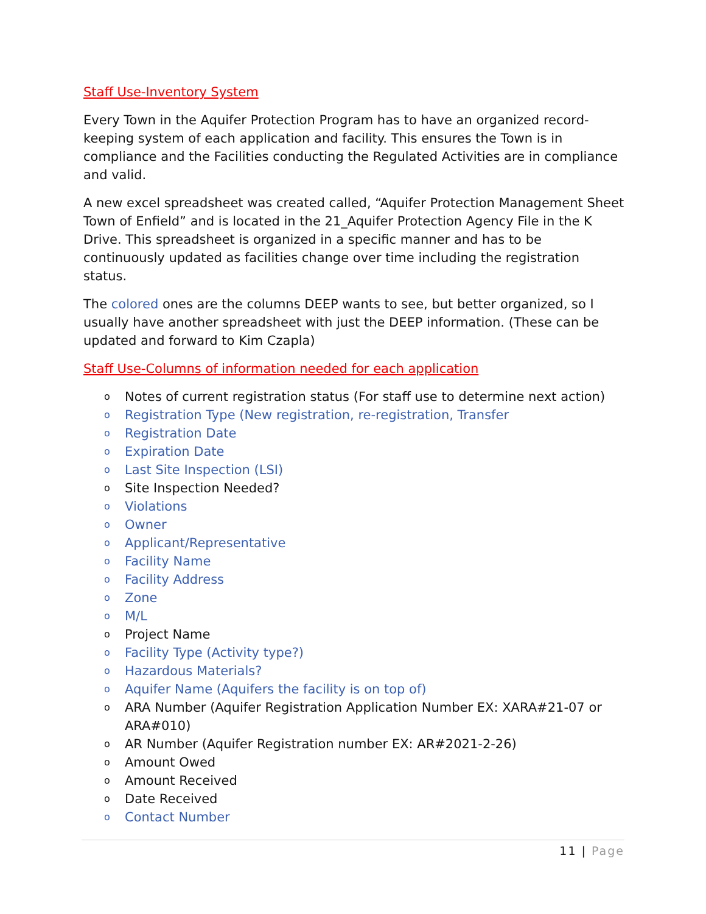Staff Use-Inventory System
Every Town in the Aquifer Protection Program has to have an organized record-keeping system of each application and facility. This ensures the Town is in compliance and the Facilities conducting the Regulated Activities are in compliance and valid.
A new excel spreadsheet was created called, “Aquifer Protection Management Sheet Town of Enfield” and is located in the 21_Aquifer Protection Agency File in the K Drive. This spreadsheet is organized in a specific manner and has to be continuously updated as facilities change over time including the registration status.
The colored ones are the columns DEEP wants to see, but better organized, so I usually have another spreadsheet with just the DEEP information. (These can be updated and forward to Kim Czapla)
Staff Use-Columns of information needed for each application
o Notes of current registration status (For staff use to determine next action)
o Registration Type (New registration, re-registration, Transfer
o Registration Date
o Expiration Date
o Last Site Inspection (LSI)
o Site Inspection Needed?
o Violations
o Owner
o Applicant/Representative
o Facility Name
o Facility Address
o Zone
o M/L
o Project Name
o Facility Type (Activity type?)
o Hazardous Materials?
o Aquifer Name (Aquifers the facility is on top of)
o ARA Number (Aquifer Registration Application Number EX: XARA#21-07 or ARA#010)
o AR Number (Aquifer Registration number EX: AR#2021-2-26)
o Amount Owed
o Amount Received
o Date Received
o Contact Number
11 | Page